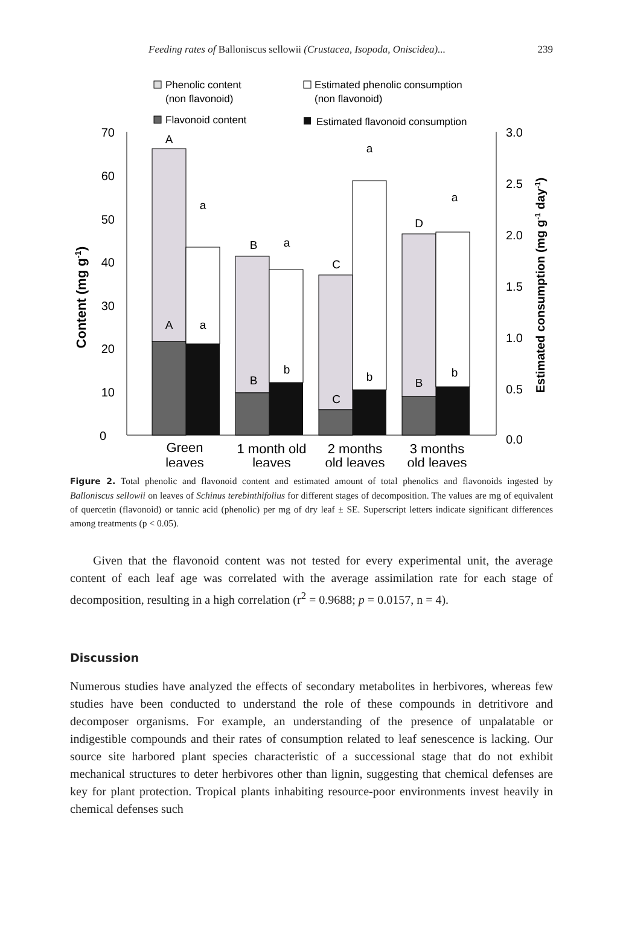Feeding rates of Balloniscus sellowii (Crustacea, Isopoda, Oniscidea)... 239
Phenolic content
(non flavonoid)
Flavonoid content
Estimated phenolic consumption
(non flavonoid)
Estimated flavonoid consumption
70
60
50
40
30
20
10
0
3.0
2.5
2.0
1.5
1.0
0.5
0.0
Content (mg g-1)
Estimated consumption (mg g-1 day-1)
A
a
A
a
B
a
B
b
C
a
C
b
D
a
B
b
Green
leaves
1 month old
leaves
2 months
old leaves
3 months
old leaves
Figure 2. Total phenolic and flavonoid content and estimated amount of total phenolics and flavonoids ingested by Balloniscus sellowii on leaves of Schinus terebinthifolius for different stages of decomposition. The values are mg of equivalent of quercetin (flavonoid) or tannic acid (phenolic) per mg of dry leaf ± SE. Superscript letters indicate significant differences among treatments (p < 0.05).
Given that the flavonoid content was not tested for every experimental unit, the average content of each leaf age was correlated with the average assimilation rate for each stage of decomposition, resulting in a high correlation (r<sup>2</sup> = 0.9688; p = 0.0157, n = 4).
Discussion
Numerous studies have analyzed the effects of secondary metabolites in herbivores, whereas few studies have been conducted to understand the role of these compounds in detritivore and decomposer organisms. For example, an understanding of the presence of unpalatable or indigestible compounds and their rates of consumption related to leaf senescence is lacking. Our source site harbored plant species characteristic of a successional stage that do not exhibit mechanical structures to deter herbivores other than lignin, suggesting that chemical defenses are key for plant protection. Tropical plants inhabiting resource-poor environments invest heavily in chemical defenses such